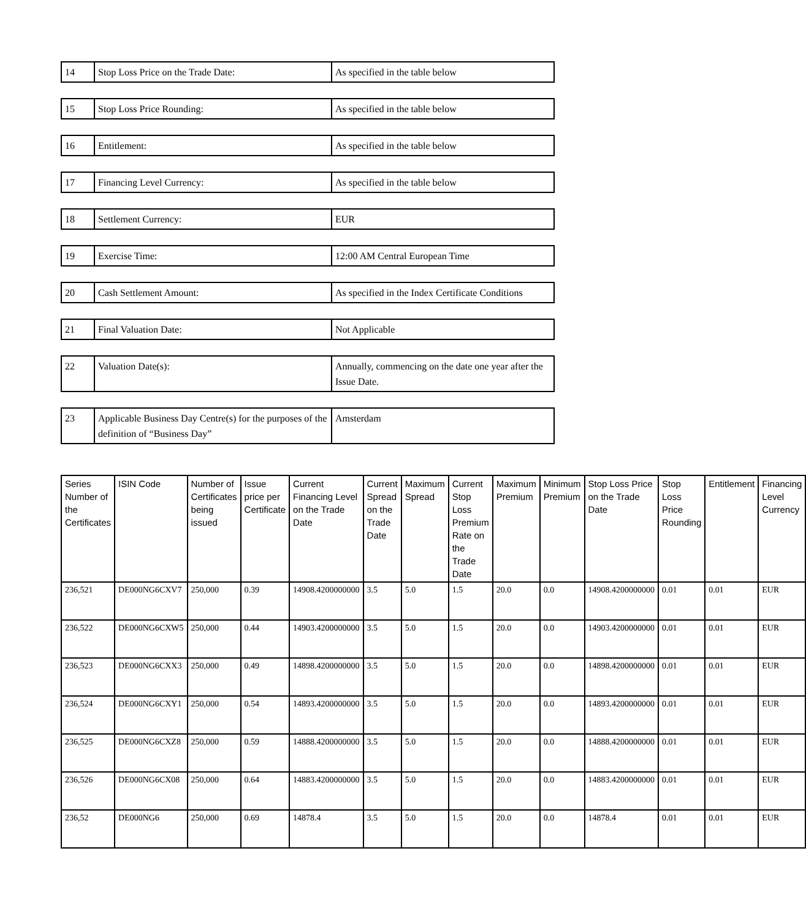| 14 | Stop Loss Price on the Trade Date: | As specified in the table below |
| 15 | Stop Loss Price Rounding: | As specified in the table below |
| 16 | Entitlement: | As specified in the table below |
| 17 | Financing Level Currency: | As specified in the table below |
| 18 | Settlement Currency: | EUR |
| 19 | Exercise Time: | 12:00 AM Central European Time |
| 20 | Cash Settlement Amount: | As specified in the Index Certificate Conditions |
| 21 | Final Valuation Date: | Not Applicable |
| 22 | Valuation Date(s): | Annually, commencing on the date one year after the Issue Date. |
| 23 | Applicable Business Day Centre(s) for the purposes of the definition of “Business Day” | Amsterdam |
| Series Number of the Certificates | ISIN Code | Number of Certificates being issued | Issue price per Certificate | Current Financing Level on the Trade Date | Current Spread on the Trade Date | Maximum Spread | Current Stop Loss Premium Rate on the Trade Date | Maximum Premium | Minimum Premium | Stop Loss Price on the Trade Date | Stop Loss Price Rounding | Entitlement | Financing Level Currency |
| --- | --- | --- | --- | --- | --- | --- | --- | --- | --- | --- | --- | --- | --- |
| 236,521 | DE000NG6CXV7 | 250,000 | 0.39 | 14908.4200000000 | 3.5 | 5.0 | 1.5 | 20.0 | 0.0 | 14908.4200000000 | 0.01 | 0.01 | EUR |
| 236,522 | DE000NG6CXW5 | 250,000 | 0.44 | 14903.4200000000 | 3.5 | 5.0 | 1.5 | 20.0 | 0.0 | 14903.4200000000 | 0.01 | 0.01 | EUR |
| 236,523 | DE000NG6CXX3 | 250,000 | 0.49 | 14898.4200000000 | 3.5 | 5.0 | 1.5 | 20.0 | 0.0 | 14898.4200000000 | 0.01 | 0.01 | EUR |
| 236,524 | DE000NG6CXY1 | 250,000 | 0.54 | 14893.4200000000 | 3.5 | 5.0 | 1.5 | 20.0 | 0.0 | 14893.4200000000 | 0.01 | 0.01 | EUR |
| 236,525 | DE000NG6CXZ8 | 250,000 | 0.59 | 14888.4200000000 | 3.5 | 5.0 | 1.5 | 20.0 | 0.0 | 14888.4200000000 | 0.01 | 0.01 | EUR |
| 236,526 | DE000NG6CX08 | 250,000 | 0.64 | 14883.4200000000 | 3.5 | 5.0 | 1.5 | 20.0 | 0.0 | 14883.4200000000 | 0.01 | 0.01 | EUR |
| 236,52 | DE000NG6 | 250,000 | 0.69 | 14878.4 | 3.5 | 5.0 | 1.5 | 20.0 | 0.0 | 14878.4 | 0.01 | 0.01 | EUR |